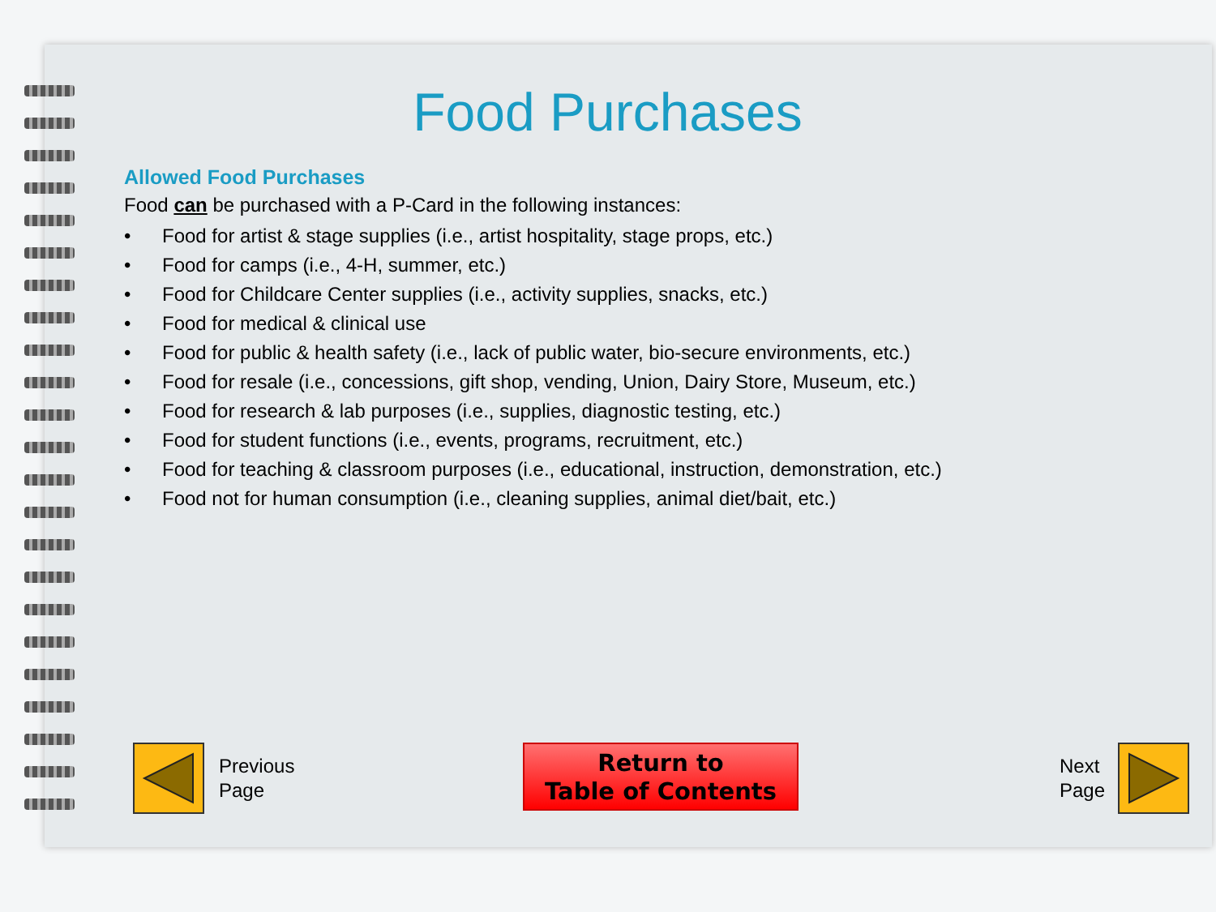Food Purchases
Allowed Food Purchases
Food can be purchased with a P-Card in the following instances:
• Food for artist & stage supplies (i.e., artist hospitality, stage props, etc.)
• Food for camps (i.e., 4-H, summer, etc.)
• Food for Childcare Center supplies (i.e., activity supplies, snacks, etc.)
• Food for medical & clinical use
• Food for public & health safety (i.e., lack of public water, bio-secure environments, etc.)
• Food for resale (i.e., concessions, gift shop, vending, Union, Dairy Store, Museum, etc.)
• Food for research & lab purposes (i.e., supplies, diagnostic testing, etc.)
• Food for student functions (i.e., events, programs, recruitment, etc.)
• Food for teaching & classroom purposes (i.e., educational, instruction, demonstration, etc.)
• Food not for human consumption (i.e., cleaning supplies, animal diet/bait, etc.)
Previous
Page
Return to
Table of Contents
Next
Page